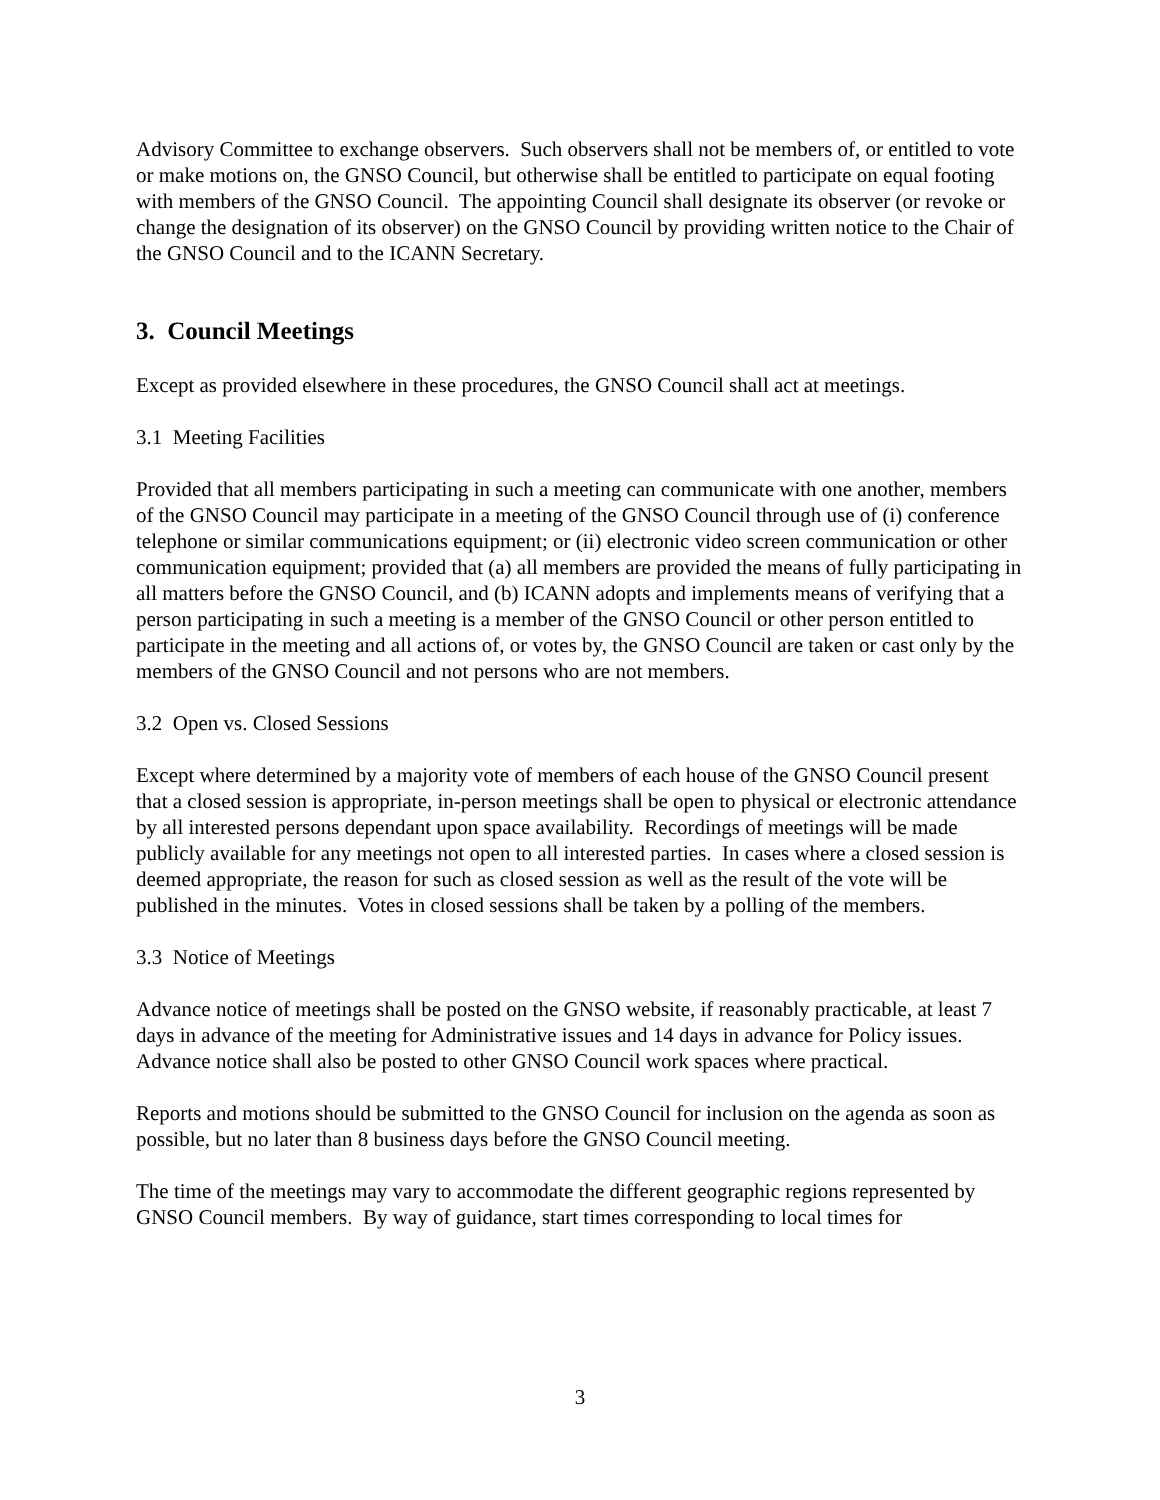Advisory Committee to exchange observers. Such observers shall not be members of, or entitled to vote or make motions on, the GNSO Council, but otherwise shall be entitled to participate on equal footing with members of the GNSO Council. The appointing Council shall designate its observer (or revoke or change the designation of its observer) on the GNSO Council by providing written notice to the Chair of the GNSO Council and to the ICANN Secretary.
3. Council Meetings
Except as provided elsewhere in these procedures, the GNSO Council shall act at meetings.
3.1 Meeting Facilities
Provided that all members participating in such a meeting can communicate with one another, members of the GNSO Council may participate in a meeting of the GNSO Council through use of (i) conference telephone or similar communications equipment; or (ii) electronic video screen communication or other communication equipment; provided that (a) all members are provided the means of fully participating in all matters before the GNSO Council, and (b) ICANN adopts and implements means of verifying that a person participating in such a meeting is a member of the GNSO Council or other person entitled to participate in the meeting and all actions of, or votes by, the GNSO Council are taken or cast only by the members of the GNSO Council and not persons who are not members.
3.2 Open vs. Closed Sessions
Except where determined by a majority vote of members of each house of the GNSO Council present that a closed session is appropriate, in-person meetings shall be open to physical or electronic attendance by all interested persons dependant upon space availability. Recordings of meetings will be made publicly available for any meetings not open to all interested parties. In cases where a closed session is deemed appropriate, the reason for such as closed session as well as the result of the vote will be published in the minutes. Votes in closed sessions shall be taken by a polling of the members.
3.3 Notice of Meetings
Advance notice of meetings shall be posted on the GNSO website, if reasonably practicable, at least 7 days in advance of the meeting for Administrative issues and 14 days in advance for Policy issues. Advance notice shall also be posted to other GNSO Council work spaces where practical.
Reports and motions should be submitted to the GNSO Council for inclusion on the agenda as soon as possible, but no later than 8 business days before the GNSO Council meeting.
The time of the meetings may vary to accommodate the different geographic regions represented by GNSO Council members. By way of guidance, start times corresponding to local times for
3